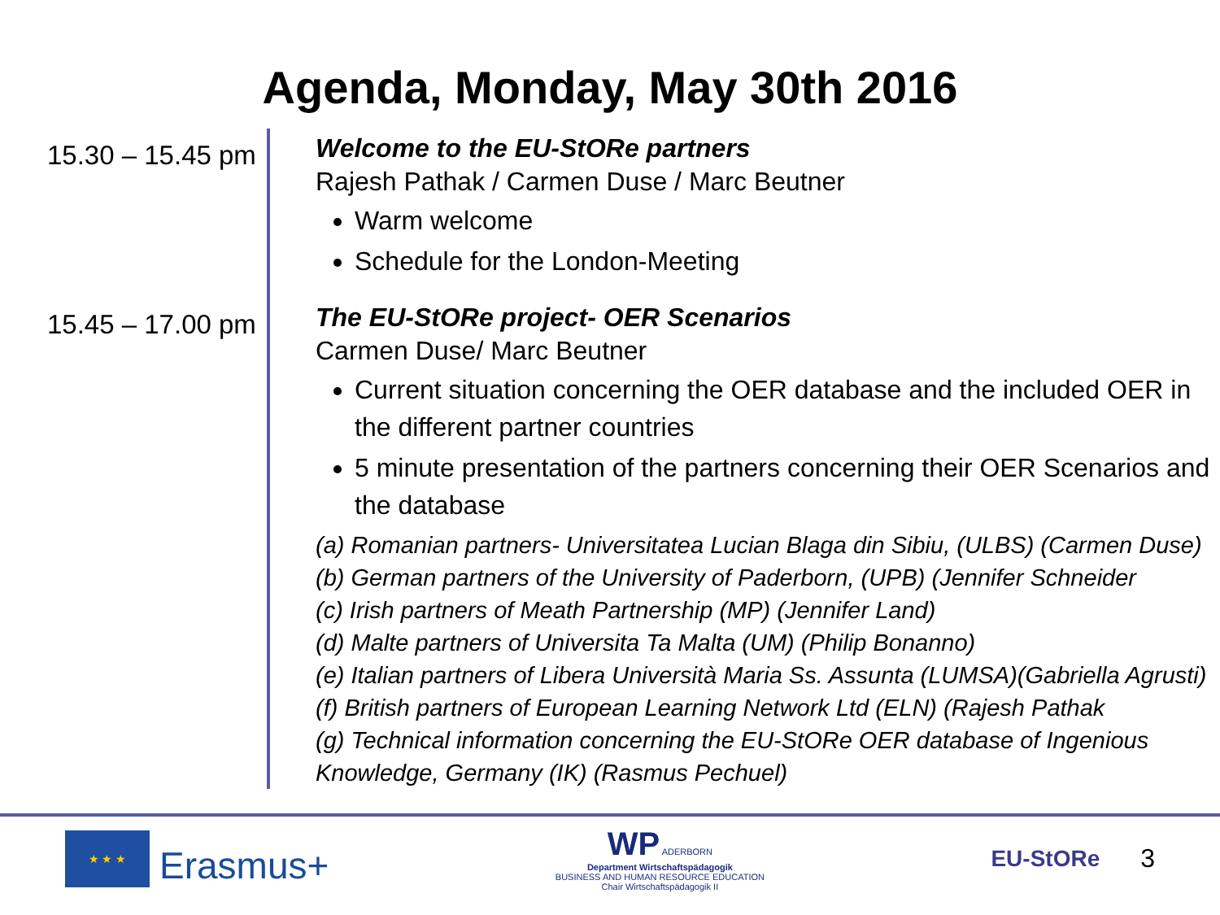Agenda, Monday, May 30th 2016
15.30 – 15.45 pm
Welcome to the EU-StORe partners
Rajesh Pathak / Carmen Duse / Marc Beutner
Warm welcome
Schedule for the London-Meeting
15.45 – 17.00 pm
The EU-StORe project- OER Scenarios
Carmen Duse/ Marc Beutner
Current situation concerning the OER database and the included OER in the different partner countries
5 minute presentation of the partners concerning their OER Scenarios and the database
(a) Romanian partners- Universitatea Lucian Blaga din Sibiu, (ULBS) (Carmen Duse)
(b) German partners of the University of Paderborn, (UPB) (Jennifer Schneider
(c) Irish partners of Meath Partnership (MP) (Jennifer Land)
(d) Malte partners of Universita Ta Malta (UM) (Philip Bonanno)
(e) Italian partners of Libera Università Maria Ss. Assunta (LUMSA)(Gabriella Agrusti)
(f) British partners of European Learning Network Ltd (ELN) (Rajesh Pathak
(g) Technical information concerning the EU-StORe OER database of Ingenious Knowledge, Germany (IK) (Rasmus Pechuel)
★ ★ ★
Erasmus+
WP ADERBORN
Department Wirtschaftspädagogik
BUSINESS AND HUMAN RESOURCE EDUCATION
Chair Wirtschaftspädagogik II
EU-StORe 3